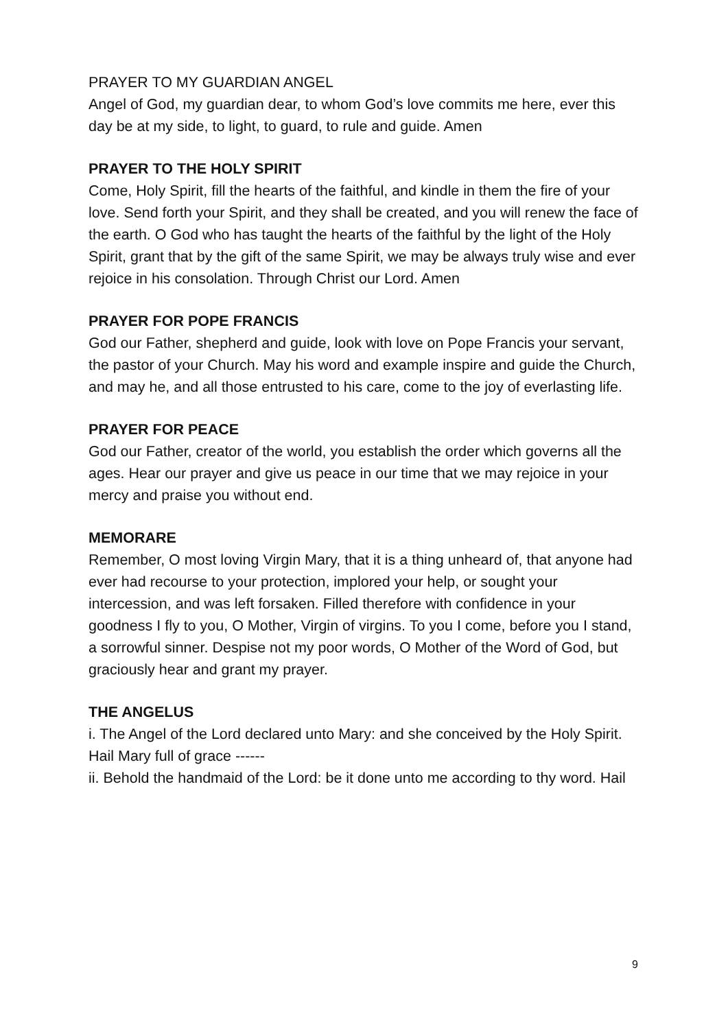PRAYER TO MY GUARDIAN ANGEL
Angel of God, my guardian dear, to whom God’s love commits me here, ever this day be at my side, to light, to guard, to rule and guide. Amen
PRAYER TO THE HOLY SPIRIT
Come, Holy Spirit, fill the hearts of the faithful, and kindle in them the fire of your love. Send forth your Spirit, and they shall be created, and you will renew the face of the earth. O God who has taught the hearts of the faithful by the light of the Holy Spirit, grant that by the gift of the same Spirit, we may be always truly wise and ever rejoice in his consolation. Through Christ our Lord. Amen
PRAYER FOR POPE FRANCIS
God our Father, shepherd and guide, look with love on Pope Francis your servant, the pastor of your Church. May his word and example inspire and guide the Church, and may he, and all those entrusted to his care, come to the joy of everlasting life.
PRAYER FOR PEACE
God our Father, creator of the world, you establish the order which governs all the ages. Hear our prayer and give us peace in our time that we may rejoice in your mercy and praise you without end.
MEMORARE
Remember, O most loving Virgin Mary, that it is a thing unheard of, that anyone had ever had recourse to your protection, implored your help, or sought your intercession, and was left forsaken. Filled therefore with confidence in your goodness I fly to you, O Mother, Virgin of virgins. To you I come, before you I stand, a sorrowful sinner. Despise not my poor words, O Mother of the Word of God, but graciously hear and grant my prayer.
THE ANGELUS
i. The Angel of the Lord declared unto Mary: and she conceived by the Holy Spirit.
Hail Mary full of grace ------
ii. Behold the handmaid of the Lord: be it done unto me according to thy word. Hail
9